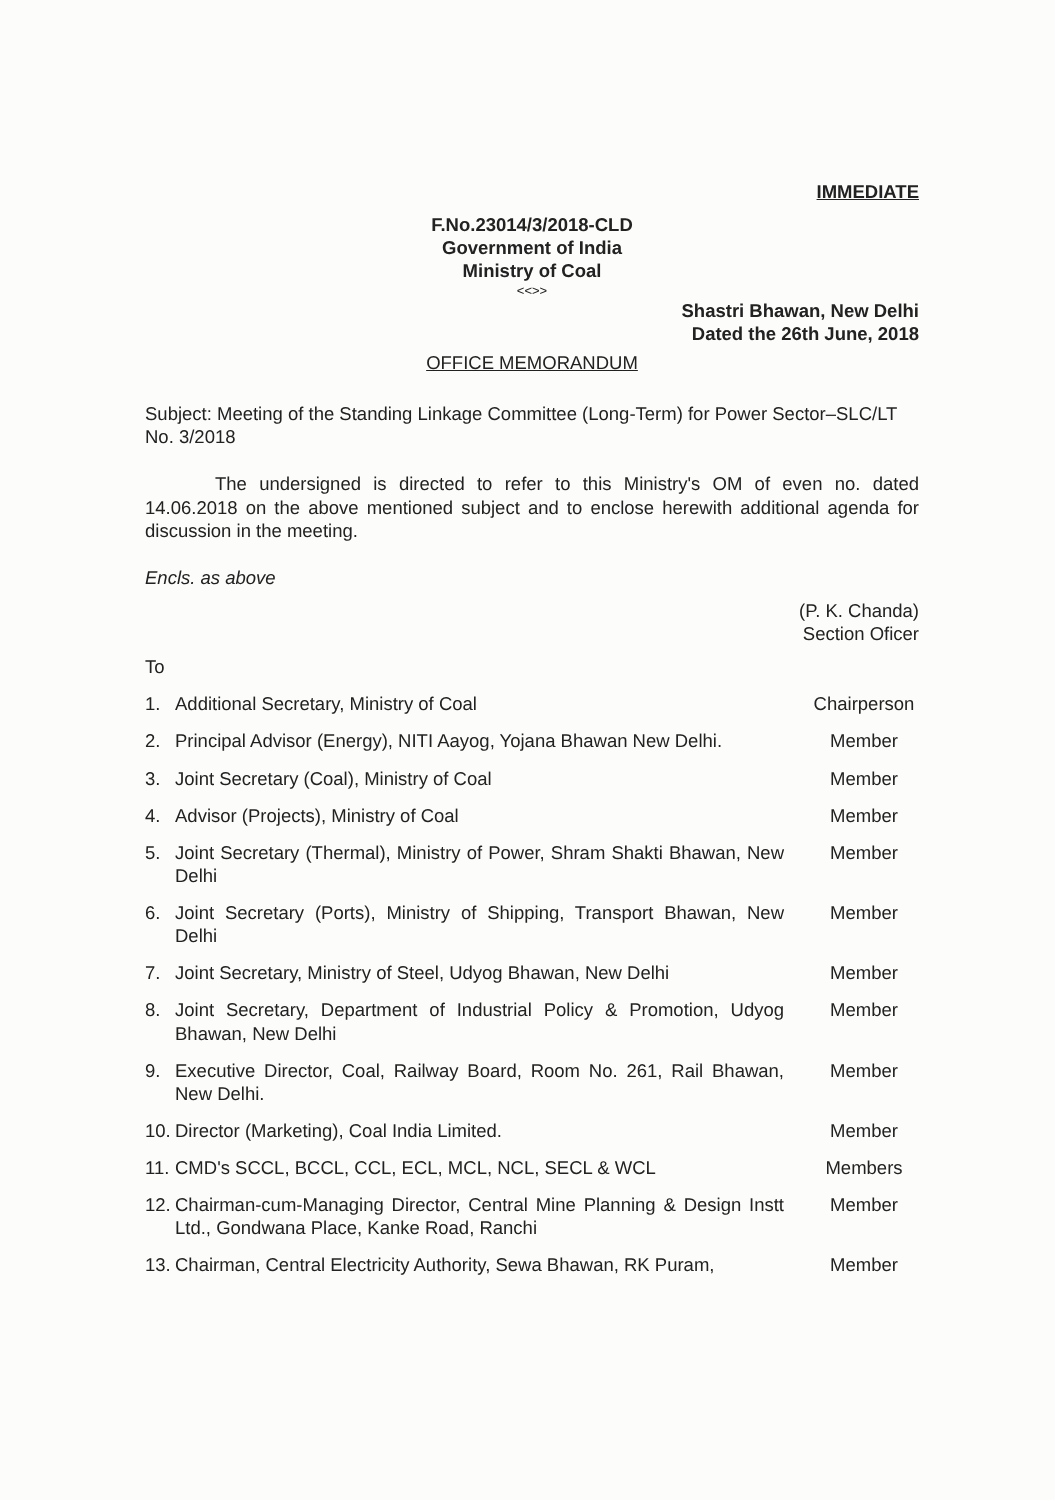IMMEDIATE
F.No.23014/3/2018-CLD
Government of India
Ministry of Coal
<<>>
Shastri Bhawan, New Delhi
Dated the 26th June, 2018
OFFICE MEMORANDUM
Subject: Meeting of the Standing Linkage Committee (Long-Term) for Power Sector–SLC/LT No. 3/2018
The undersigned is directed to refer to this Ministry's OM of even no. dated 14.06.2018 on the above mentioned subject and to enclose herewith additional agenda for discussion in the meeting.
Encls. as above
(P. K. Chanda)
Section Oficer
To
| 1. | Additional Secretary, Ministry of Coal | Chairperson |
| 2. | Principal Advisor (Energy), NITI Aayog, Yojana Bhawan New Delhi. | Member |
| 3. | Joint Secretary (Coal), Ministry of Coal | Member |
| 4. | Advisor (Projects), Ministry of Coal | Member |
| 5. | Joint Secretary (Thermal), Ministry of Power, Shram Shakti Bhawan, New Delhi | Member |
| 6. | Joint Secretary (Ports), Ministry of Shipping, Transport Bhawan, New Delhi | Member |
| 7. | Joint Secretary, Ministry of Steel, Udyog Bhawan, New Delhi | Member |
| 8. | Joint Secretary, Department of Industrial Policy & Promotion, Udyog Bhawan, New Delhi | Member |
| 9. | Executive Director, Coal, Railway Board, Room No. 261, Rail Bhawan, New Delhi. | Member |
| 10. | Director (Marketing), Coal India Limited. | Member |
| 11. | CMD's SCCL, BCCL, CCL, ECL, MCL, NCL, SECL & WCL | Members |
| 12. | Chairman-cum-Managing Director, Central Mine Planning & Design Instt Ltd., Gondwana Place, Kanke Road, Ranchi | Member |
| 13. | Chairman, Central Electricity Authority, Sewa Bhawan, RK Puram, | Member |